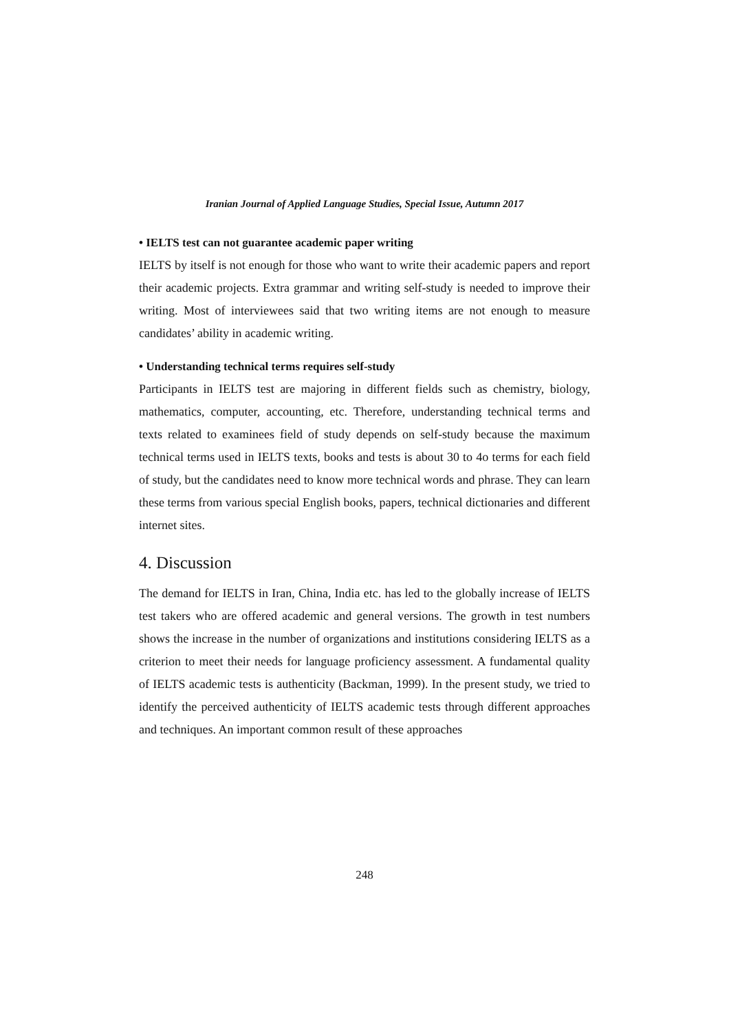Iranian Journal of Applied Language Studies, Special Issue, Autumn 2017
• IELTS test can not guarantee academic paper writing
IELTS by itself is not enough for those who want to write their academic papers and report their academic projects. Extra grammar and writing self-study is needed to improve their writing. Most of interviewees said that two writing items are not enough to measure candidates’ ability in academic writing.
• Understanding technical terms requires self-study
Participants in IELTS test are majoring in different fields such as chemistry, biology, mathematics, computer, accounting, etc. Therefore, understanding technical terms and texts related to examinees field of study depends on self-study because the maximum technical terms used in IELTS texts, books and tests is about 30 to 4o terms for each field of study, but the candidates need to know more technical words and phrase. They can learn these terms from various special English books, papers, technical dictionaries and different internet sites.
4. Discussion
The demand for IELTS in Iran, China, India etc. has led to the globally increase of IELTS test takers who are offered academic and general versions. The growth in test numbers shows the increase in the number of organizations and institutions considering IELTS as a criterion to meet their needs for language proficiency assessment. A fundamental quality of IELTS academic tests is authenticity (Backman, 1999). In the present study, we tried to identify the perceived authenticity of IELTS academic tests through different approaches and techniques. An important common result of these approaches
248